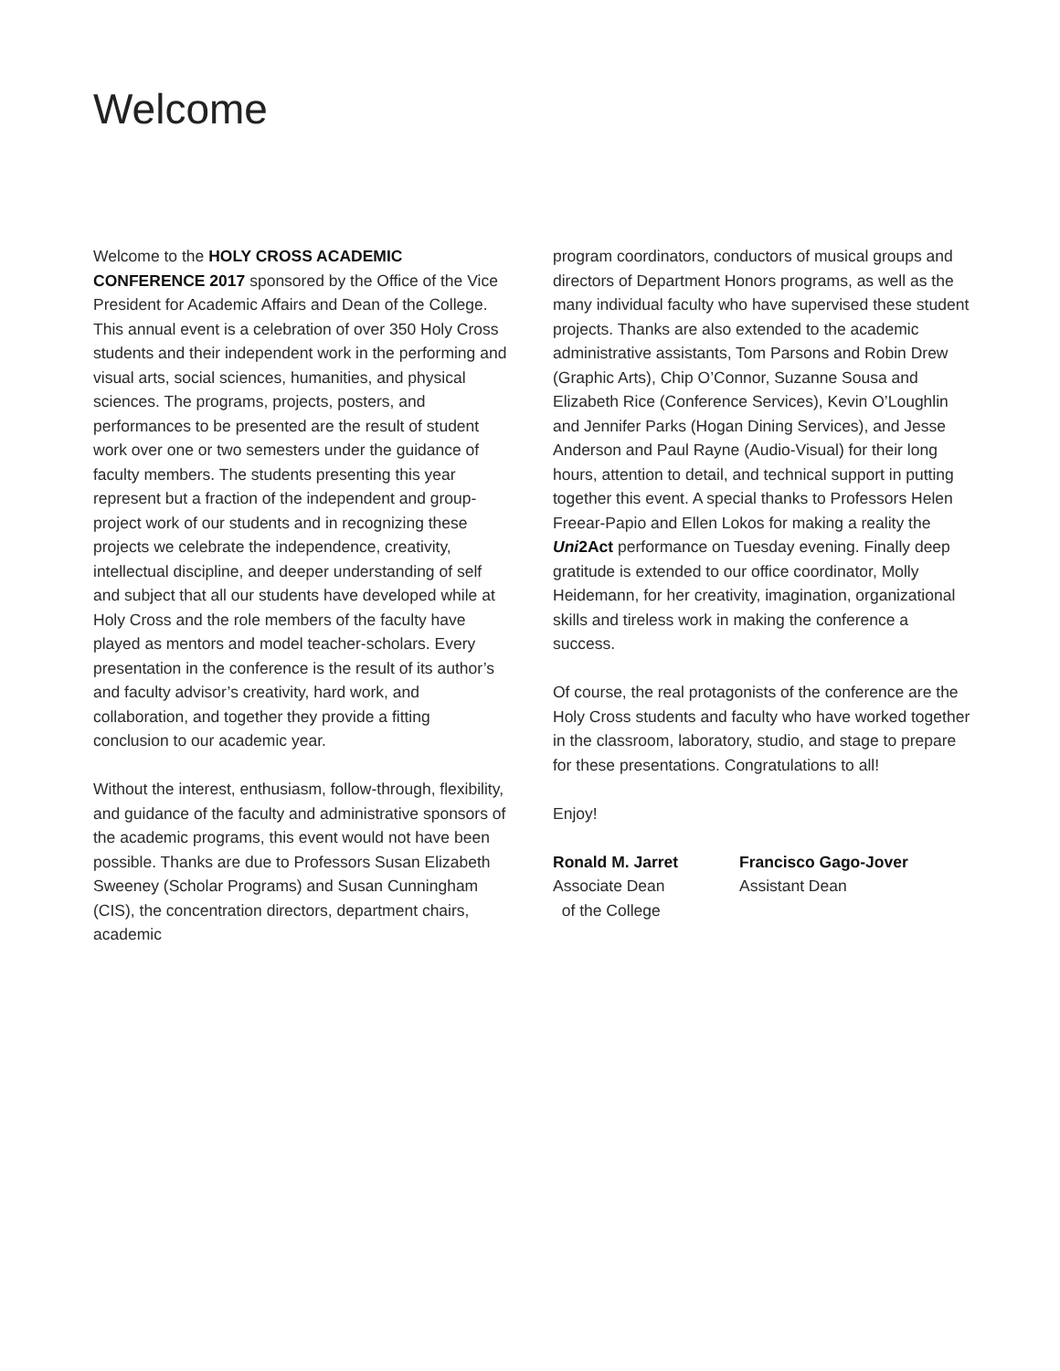Welcome
Welcome to the HOLY CROSS ACADEMIC CONFERENCE 2017 sponsored by the Office of the Vice President for Academic Affairs and Dean of the College. This annual event is a celebration of over 350 Holy Cross students and their independent work in the performing and visual arts, social sciences, humanities, and physical sciences. The programs, projects, posters, and performances to be presented are the result of student work over one or two semesters under the guidance of faculty members. The students presenting this year represent but a fraction of the independent and group-project work of our students and in recognizing these projects we celebrate the independence, creativity, intellectual discipline, and deeper understanding of self and subject that all our students have developed while at Holy Cross and the role members of the faculty have played as mentors and model teacher-scholars. Every presentation in the conference is the result of its author’s and faculty advisor’s creativity, hard work, and collaboration, and together they provide a fitting conclusion to our academic year.
Without the interest, enthusiasm, follow-through, flexibility, and guidance of the faculty and administrative sponsors of the academic programs, this event would not have been possible. Thanks are due to Professors Susan Elizabeth Sweeney (Scholar Programs) and Susan Cunningham (CIS), the concentration directors, department chairs, academic
program coordinators, conductors of musical groups and directors of Department Honors programs, as well as the many individual faculty who have supervised these student projects. Thanks are also extended to the academic administrative assistants, Tom Parsons and Robin Drew (Graphic Arts), Chip O’Connor, Suzanne Sousa and Elizabeth Rice (Conference Services), Kevin O’Loughlin and Jennifer Parks (Hogan Dining Services), and Jesse Anderson and Paul Rayne (Audio-Visual) for their long hours, attention to detail, and technical support in putting together this event. A special thanks to Professors Helen Freear-Papio and Ellen Lokos for making a reality the Uni2Act performance on Tuesday evening. Finally deep gratitude is extended to our office coordinator, Molly Heidemann, for her creativity, imagination, organizational skills and tireless work in making the conference a success.
Of course, the real protagonists of the conference are the Holy Cross students and faculty who have worked together in the classroom, laboratory, studio, and stage to prepare for these presentations. Congratulations to all!
Enjoy!
Ronald M. Jarret
Associate Dean
of the College
Francisco Gago-Jover
Assistant Dean